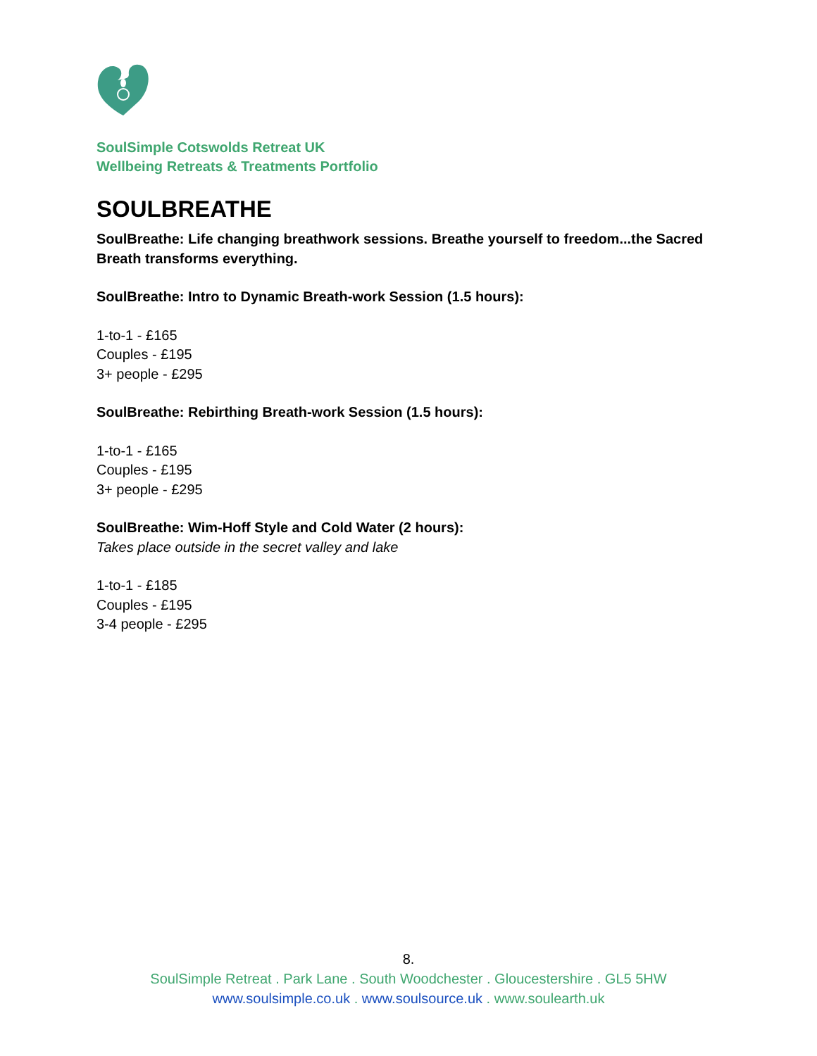SoulSimple Cotswolds Retreat UK
Wellbeing Retreats & Treatments Portfolio
SOULBREATHE
SoulBreathe: Life changing breathwork sessions. Breathe yourself to freedom...the Sacred Breath transforms everything.
SoulBreathe: Intro to Dynamic Breath-work Session (1.5 hours):
1-to-1 - £165
Couples - £195
3+ people - £295
SoulBreathe: Rebirthing Breath-work Session (1.5 hours):
1-to-1 - £165
Couples - £195
3+ people - £295
SoulBreathe: Wim-Hoff Style and Cold Water (2 hours):
Takes place outside in the secret valley and lake
1-to-1 - £185
Couples - £195
3-4 people - £295
8.
SoulSimple Retreat . Park Lane . South Woodchester . Gloucestershire . GL5 5HW
www.soulsimple.co.uk . www.soulsource.uk . www.soulearth.uk